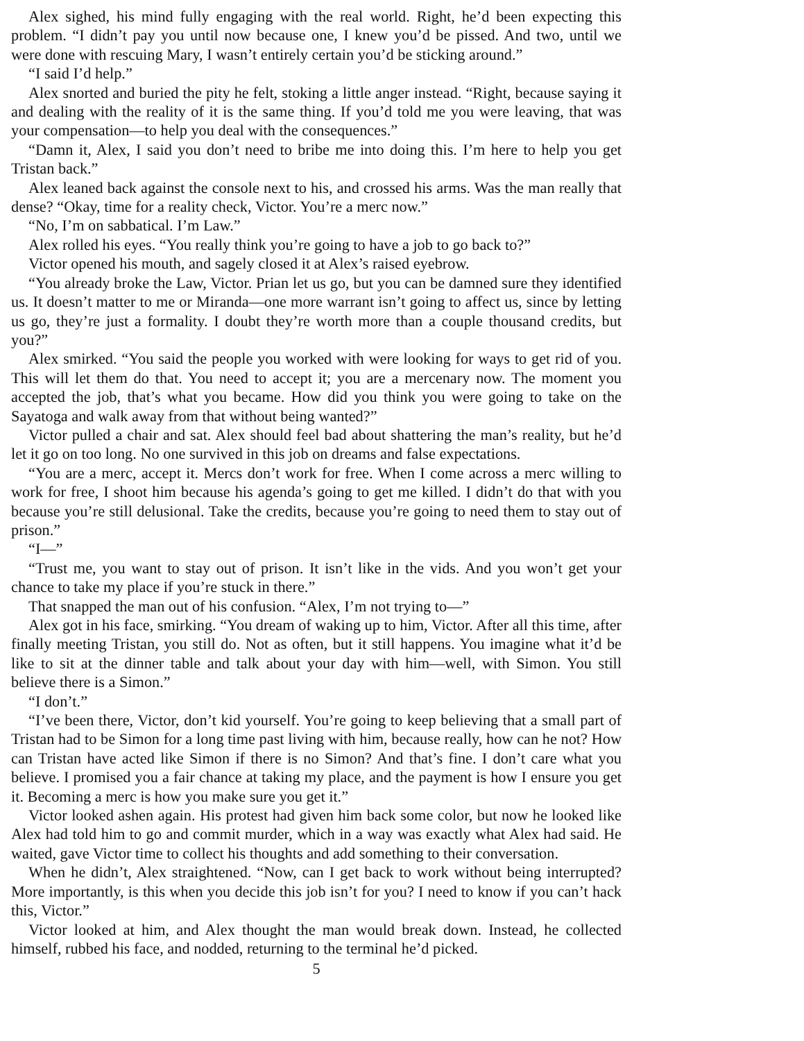Alex sighed, his mind fully engaging with the real world. Right, he’d been expecting this problem. “I didn’t pay you until now because one, I knew you’d be pissed. And two, until we were done with rescuing Mary, I wasn’t entirely certain you’d be sticking around.”
“I said I’d help.”
Alex snorted and buried the pity he felt, stoking a little anger instead. “Right, because saying it and dealing with the reality of it is the same thing. If you’d told me you were leaving, that was your compensation—to help you deal with the consequences.”
“Damn it, Alex, I said you don’t need to bribe me into doing this. I’m here to help you get Tristan back.”
Alex leaned back against the console next to his, and crossed his arms. Was the man really that dense? “Okay, time for a reality check, Victor. You’re a merc now.”
“No, I’m on sabbatical. I’m Law.”
Alex rolled his eyes. “You really think you’re going to have a job to go back to?”
Victor opened his mouth, and sagely closed it at Alex’s raised eyebrow.
“You already broke the Law, Victor. Prian let us go, but you can be damned sure they identified us. It doesn’t matter to me or Miranda—one more warrant isn’t going to affect us, since by letting us go, they’re just a formality. I doubt they’re worth more than a couple thousand credits, but you?”
Alex smirked. “You said the people you worked with were looking for ways to get rid of you. This will let them do that. You need to accept it; you are a mercenary now. The moment you accepted the job, that’s what you became. How did you think you were going to take on the Sayatoga and walk away from that without being wanted?”
Victor pulled a chair and sat. Alex should feel bad about shattering the man’s reality, but he’d let it go on too long. No one survived in this job on dreams and false expectations.
“You are a merc, accept it. Mercs don’t work for free. When I come across a merc willing to work for free, I shoot him because his agenda’s going to get me killed. I didn’t do that with you because you’re still delusional. Take the credits, because you’re going to need them to stay out of prison.”
“I—”
“Trust me, you want to stay out of prison. It isn’t like in the vids. And you won’t get your chance to take my place if you’re stuck in there.”
That snapped the man out of his confusion. “Alex, I’m not trying to—”
Alex got in his face, smirking. “You dream of waking up to him, Victor. After all this time, after finally meeting Tristan, you still do. Not as often, but it still happens. You imagine what it’d be like to sit at the dinner table and talk about your day with him—well, with Simon. You still believe there is a Simon.”
“I don’t.”
“I’ve been there, Victor, don’t kid yourself. You’re going to keep believing that a small part of Tristan had to be Simon for a long time past living with him, because really, how can he not? How can Tristan have acted like Simon if there is no Simon? And that’s fine. I don’t care what you believe. I promised you a fair chance at taking my place, and the payment is how I ensure you get it. Becoming a merc is how you make sure you get it.”
Victor looked ashen again. His protest had given him back some color, but now he looked like Alex had told him to go and commit murder, which in a way was exactly what Alex had said. He waited, gave Victor time to collect his thoughts and add something to their conversation.
When he didn’t, Alex straightened. “Now, can I get back to work without being interrupted? More importantly, is this when you decide this job isn’t for you? I need to know if you can’t hack this, Victor.”
Victor looked at him, and Alex thought the man would break down. Instead, he collected himself, rubbed his face, and nodded, returning to the terminal he’d picked.
5